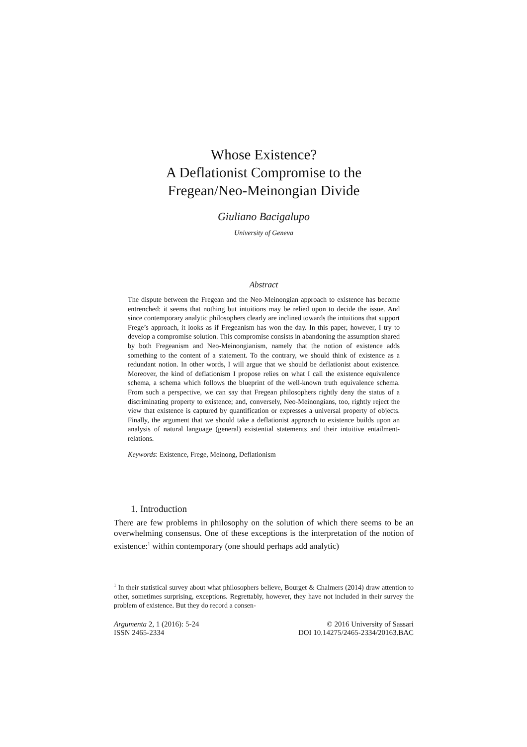Whose Existence?
A Deflationist Compromise to the
Fregean/Neo-Meinongian Divide
Giuliano Bacigalupo
University of Geneva
Abstract
The dispute between the Fregean and the Neo-Meinongian approach to existence has become entrenched: it seems that nothing but intuitions may be relied upon to decide the issue. And since contemporary analytic philosophers clearly are inclined towards the intuitions that support Frege’s approach, it looks as if Fregeanism has won the day. In this paper, however, I try to develop a compromise solution. This compromise consists in abandoning the assumption shared by both Fregeanism and Neo-Meinongianism, namely that the notion of existence adds something to the content of a statement. To the contrary, we should think of existence as a redundant notion. In other words, I will argue that we should be deflationist about existence. Moreover, the kind of deflationism I propose relies on what I call the existence equivalence schema, a schema which follows the blueprint of the well-known truth equivalence schema. From such a perspective, we can say that Fregean philosophers rightly deny the status of a discriminating property to existence; and, conversely, Neo-Meinongians, too, rightly reject the view that existence is captured by quantification or expresses a universal property of objects. Finally, the argument that we should take a deflationist approach to existence builds upon an analysis of natural language (general) existential statements and their intuitive entailment-relations.
Keywords: Existence, Frege, Meinong, Deflationism
1. Introduction
There are few problems in philosophy on the solution of which there seems to be an overwhelming consensus. One of these exceptions is the interpretation of the notion of existence:<sup>1</sup> within contemporary (one should perhaps add analytic)
<sup>1</sup> In their statistical survey about what philosophers believe, Bourget & Chalmers (2014) draw attention to other, sometimes surprising, exceptions. Regrettably, however, they have not included in their survey the problem of existence. But they do record a consen-
Argumenta 2, 1 (2016): 5-24
ISSN 2465-2334
© 2016 University of Sassari
DOI 10.14275/2465-2334/20163.BAC